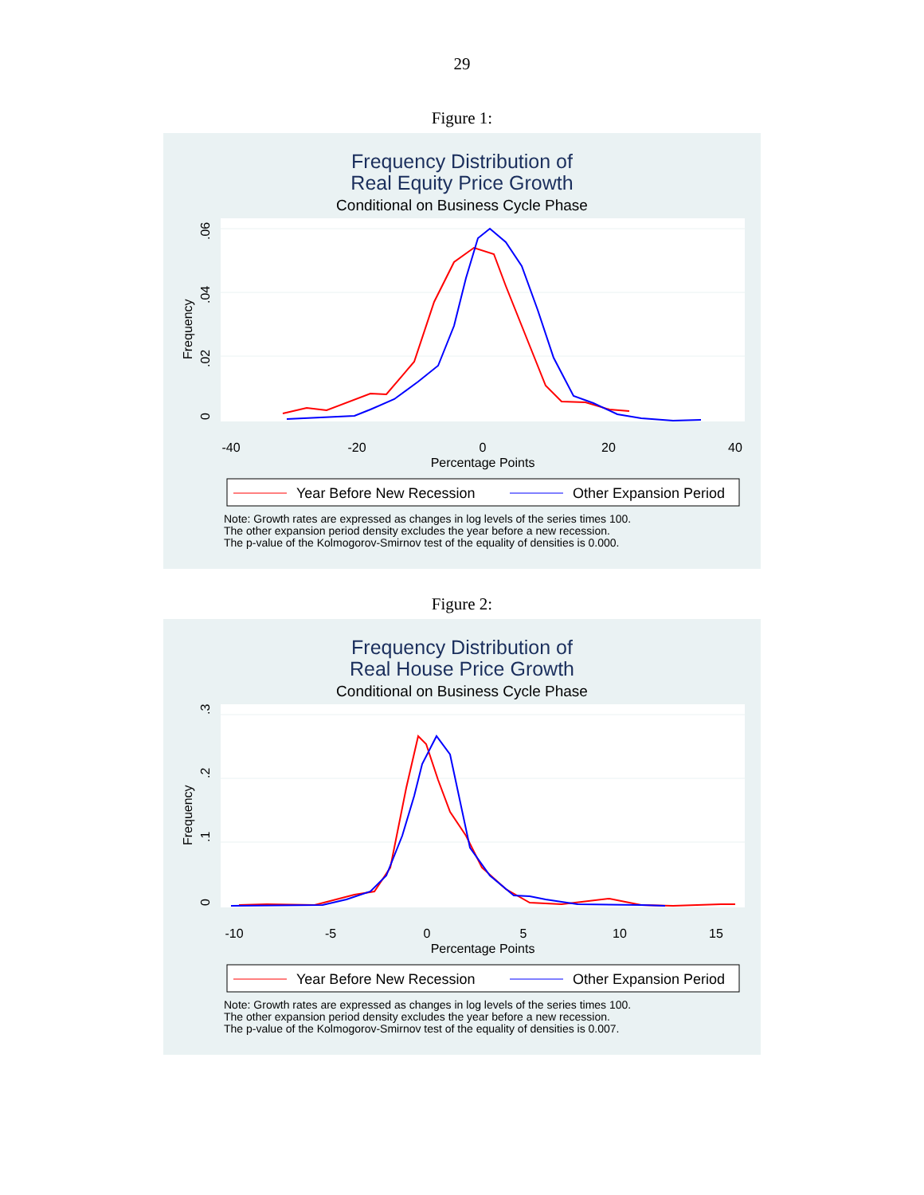29
Figure 1:
Frequency Distribution of
Real Equity Price Growth
Conditional on Business Cycle Phase
-40
-20
0
20
40
Percentage Points
0
.02
.04
.06
Frequency
Year Before New Recession
Other Expansion Period
Note: Growth rates are expressed as changes in log levels of the series times 100.
The other expansion period density excludes the year before a new recession.
The p-value of the Kolmogorov-Smirnov test of the equality of densities is 0.000.
Figure 2:
Frequency Distribution of
Real House Price Growth
Conditional on Business Cycle Phase
-10
-5
0
5
10
15
Percentage Points
0
.1
.2
.3
Frequency
Year Before New Recession
Other Expansion Period
Note: Growth rates are expressed as changes in log levels of the series times 100.
The other expansion period density excludes the year before a new recession.
The p-value of the Kolmogorov-Smirnov test of the equality of densities is 0.007.